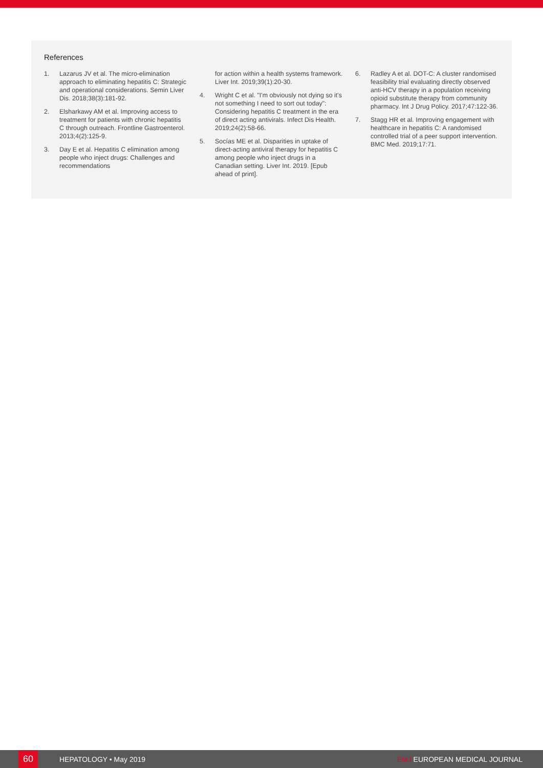References
1. Lazarus JV et al. The micro-elimination approach to eliminating hepatitis C: Strategic and operational considerations. Semin Liver Dis. 2018;38(3):181-92.
2. Elsharkawy AM et al. Improving access to treatment for patients with chronic hepatitis C through outreach. Frontline Gastroenterol. 2013;4(2):125-9.
3. Day E et al. Hepatitis C elimination among people who inject drugs: Challenges and recommendations
for action within a health systems framework. Liver Int. 2019;39(1):20-30.
4. Wright C et al. "I'm obviously not dying so it's not something I need to sort out today": Considering hepatitis C treatment in the era of direct acting antivirals. Infect Dis Health. 2019;24(2):58-66.
5. Socías ME et al. Disparities in uptake of direct-acting antiviral therapy for hepatitis C among people who inject drugs in a Canadian setting. Liver Int. 2019. [Epub ahead of print].
6. Radley A et al. DOT-C: A cluster randomised feasibility trial evaluating directly observed anti-HCV therapy in a population receiving opioid substitute therapy from community pharmacy. Int J Drug Policy. 2017;47:122-36.
7. Stagg HR et al. Improving engagement with healthcare in hepatitis C: A randomised controlled trial of a peer support intervention. BMC Med. 2019;17:71.
60
HEPATOLOGY • May 2019 EMJ EUROPEAN MEDICAL JOURNAL